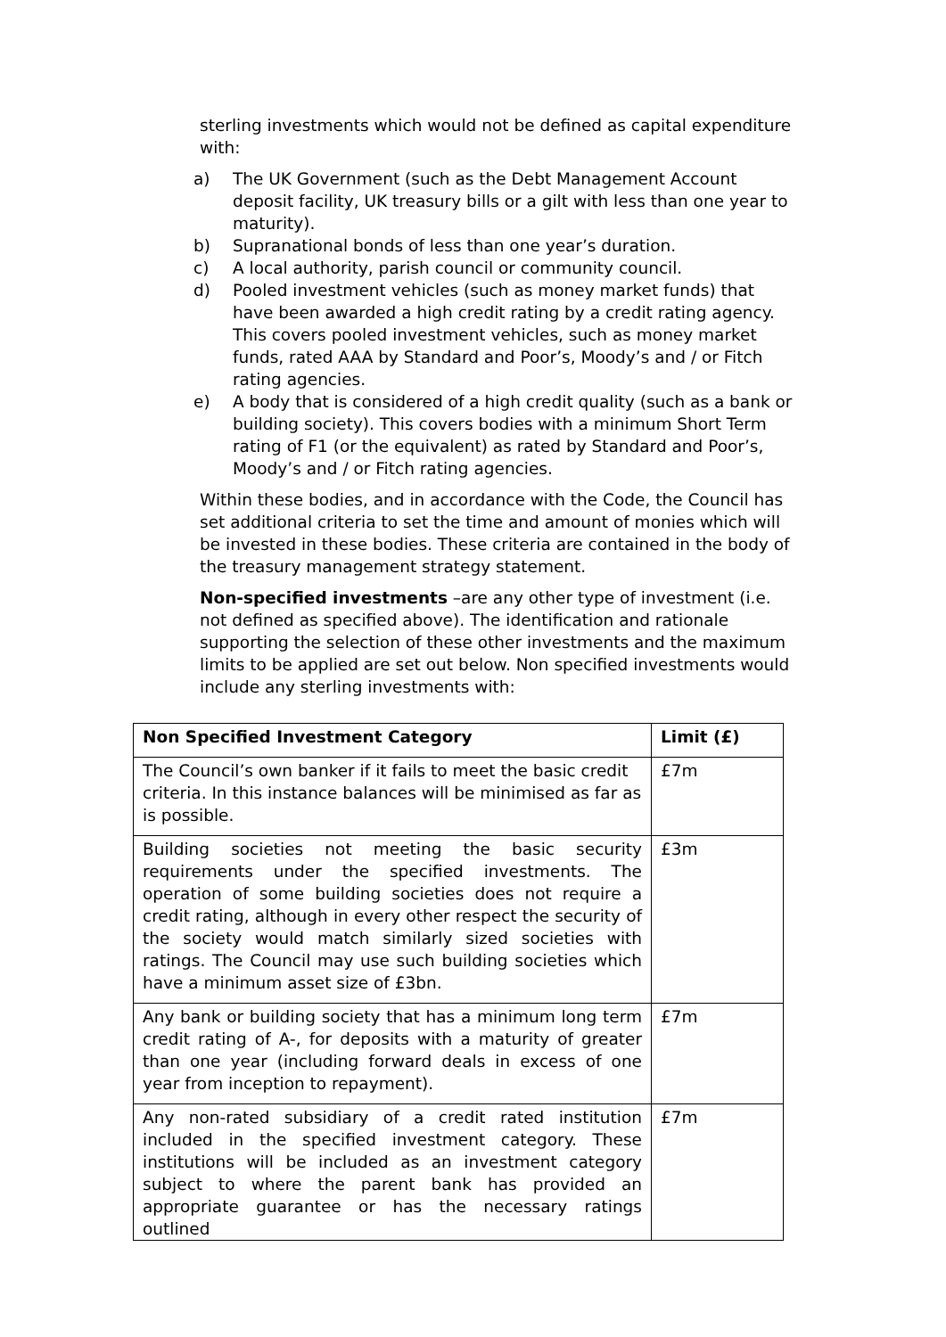sterling investments which would not be defined as capital expenditure with:
a) The UK Government (such as the Debt Management Account deposit facility, UK treasury bills or a gilt with less than one year to maturity).
b) Supranational bonds of less than one year’s duration.
c) A local authority, parish council or community council.
d) Pooled investment vehicles (such as money market funds) that have been awarded a high credit rating by a credit rating agency. This covers pooled investment vehicles, such as money market funds, rated AAA by Standard and Poor’s, Moody’s and / or Fitch rating agencies.
e) A body that is considered of a high credit quality (such as a bank or building society). This covers bodies with a minimum Short Term rating of F1 (or the equivalent) as rated by Standard and Poor’s, Moody’s and / or Fitch rating agencies.
Within these bodies, and in accordance with the Code, the Council has set additional criteria to set the time and amount of monies which will be invested in these bodies. These criteria are contained in the body of the treasury management strategy statement.
Non-specified investments –are any other type of investment (i.e. not defined as specified above). The identification and rationale supporting the selection of these other investments and the maximum limits to be applied are set out below. Non specified investments would include any sterling investments with:
| Non Specified Investment Category | Limit (£) |
| --- | --- |
| The Council’s own banker if it fails to meet the basic credit criteria. In this instance balances will be minimised as far as is possible. | £7m |
| Building societies not meeting the basic security requirements under the specified investments. The operation of some building societies does not require a credit rating, although in every other respect the security of the society would match similarly sized societies with ratings. The Council may use such building societies which have a minimum asset size of £3bn. | £3m |
| Any bank or building society that has a minimum long term credit rating of A-, for deposits with a maturity of greater than one year (including forward deals in excess of one year from inception to repayment). | £7m |
| Any non-rated subsidiary of a credit rated institution included in the specified investment category. These institutions will be included as an investment category subject to where the parent bank has provided an appropriate guarantee or has the necessary ratings outlined | £7m |